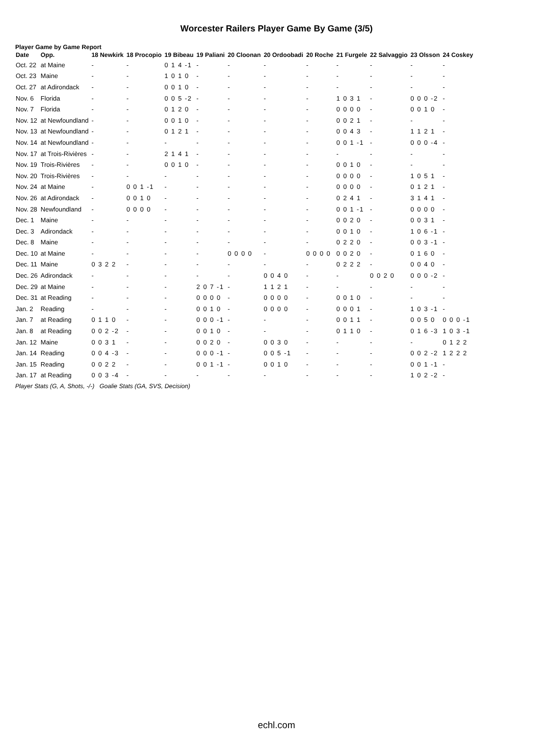Worcester Railers Player Game By Game (3/5)
Player Game by Game Report
| Date | Opp. | 18 Newkirk | 18 Procopio | 19 Bibeau | 19 Paliani | 20 Cloonan | 20 Ordoobadi | 20 Roche | 21 Furgele | 22 Salvaggio | 23 Olsson | 24 Coskey |
| --- | --- | --- | --- | --- | --- | --- | --- | --- | --- | --- | --- | --- |
| Oct. 22 | at Maine | - | - | 0 1 4 -1 | - | - | - | - | - | - | - | - |
| Oct. 23 | Maine | - | - | 1 0 1 0 | - | - | - | - | - | - | - | - |
| Oct. 27 | at Adirondack | - | - | 0 0 1 0 | - | - | - | - | - | - | - | - |
| Nov. 6 | Florida | - | - | 0 0 5 -2 | - | - | - | - | 1 0 3 1 | - | 0 0 0 -2 | - |
| Nov. 7 | Florida | - | - | 0 1 2 0 | - | - | - | - | 0 0 0 0 | - | 0 0 1 0 | - |
| Nov. 12 | at Newfoundland | - | - | 0 0 1 0 | - | - | - | - | 0 0 2 1 | - | - | - |
| Nov. 13 | at Newfoundland | - | - | 0 1 2 1 | - | - | - | - | 0 0 4 3 | - | 1 1 2 1 | - |
| Nov. 14 | at Newfoundland | - | - | - | - | - | - | - | 0 0 1 -1 | - | 0 0 0 -4 | - |
| Nov. 17 | at Trois-Rivières | - | - | 2 1 4 1 | - | - | - | - | - | - | - | - |
| Nov. 19 | Trois-Rivières | - | - | 0 0 1 0 | - | - | - | - | 0 0 1 0 | - | - | - |
| Nov. 20 | Trois-Rivières | - | - | - | - | - | - | - | 0 0 0 0 | - | 1 0 5 1 | - |
| Nov. 24 | at Maine | - | 0 0 1 -1 | - | - | - | - | - | 0 0 0 0 | - | 0 1 2 1 | - |
| Nov. 26 | at Adirondack | - | 0 0 1 0 | - | - | - | - | - | 0 2 4 1 | - | 3 1 4 1 | - |
| Nov. 28 | Newfoundland | - | 0 0 0 0 | - | - | - | - | - | 0 0 1 -1 | - | 0 0 0 0 | - |
| Dec. 1 | Maine | - | - | - | - | - | - | - | 0 0 2 0 | - | 0 0 3 1 | - |
| Dec. 3 | Adirondack | - | - | - | - | - | - | - | 0 0 1 0 | - | 1 0 6 -1 | - |
| Dec. 8 | Maine | - | - | - | - | - | - | - | 0 2 2 0 | - | 0 0 3 -1 | - |
| Dec. 10 | at Maine | - | - | - | - | 0 0 0 0 | - | 0 0 0 0 | 0 0 2 0 | - | 0 1 6 0 | - |
| Dec. 11 | Maine | 0 3 2 2 | - | - | - | - | - | - | 0 2 2 2 | - | 0 0 4 0 | - |
| Dec. 26 | Adirondack | - | - | - | - | - | 0 0 4 0 | - | - | 0 0 2 0 | 0 0 0 -2 | - |
| Dec. 29 | at Maine | - | - | - | 2 0 7 -1 | - | 1 1 2 1 | - | - | - | - | - |
| Dec. 31 | at Reading | - | - | - | 0 0 0 0 | - | 0 0 0 0 | - | 0 0 1 0 | - | - | - |
| Jan. 2 | Reading | - | - | - | 0 0 1 0 | - | 0 0 0 0 | - | 0 0 0 1 | - | 1 0 3 -1 | - |
| Jan. 7 | at Reading | 0 1 1 0 | - | - | 0 0 0 -1 | - | - | - | 0 0 1 1 | - | 0 0 5 0 | 0 0 0 -1 |
| Jan. 8 | at Reading | 0 0 2 -2 | - | - | 0 0 1 0 | - | - | - | 0 1 1 0 | - | 0 1 6 -3 | 1 0 3 -1 |
| Jan. 12 | Maine | 0 0 3 1 | - | - | 0 0 2 0 | - | 0 0 3 0 | - | - | - | - | 0 1 2 2 |
| Jan. 14 | Reading | 0 0 4 -3 | - | - | 0 0 0 -1 | - | 0 0 5 -1 | - | - | - | 0 0 2 -2 | 1 2 2 2 |
| Jan. 15 | Reading | 0 0 2 2 | - | - | 0 0 1 -1 | - | 0 0 1 0 | - | - | - | 0 0 1 -1 | - |
| Jan. 17 | at Reading | 0 0 3 -4 | - | - | - | - | - | - | - | - | 1 0 2 -2 | - |
Player Stats (G, A, Shots, -/-) Goalie Stats (GA, SVS, Decision)
echl.com